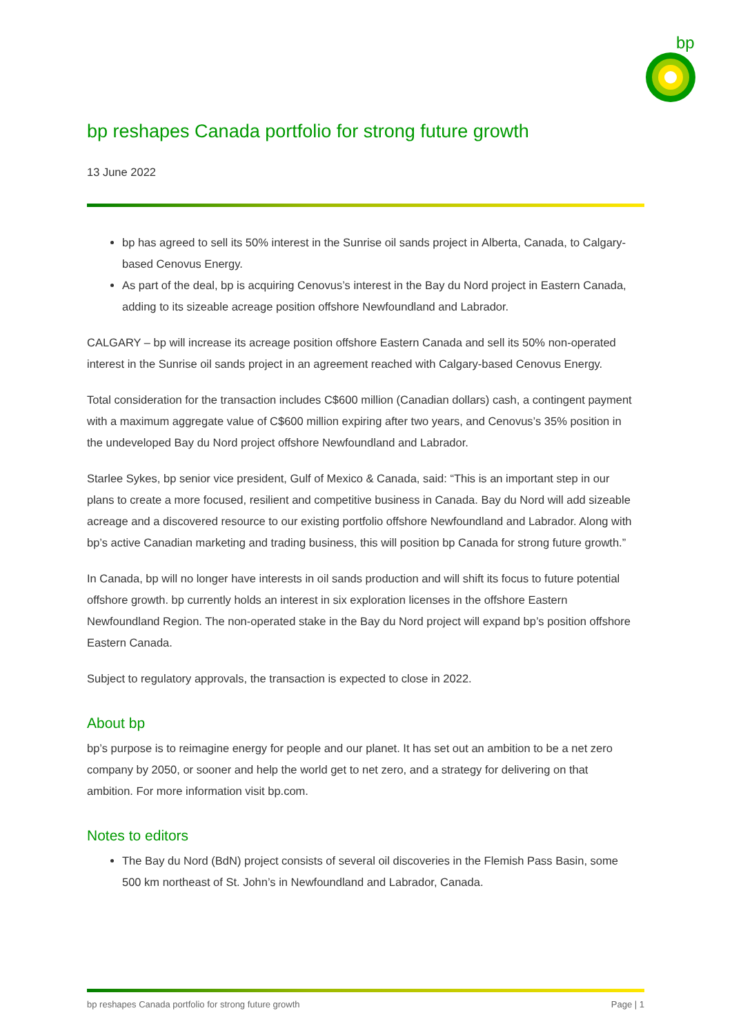bp
bp reshapes Canada portfolio for strong future growth
13 June 2022
bp has agreed to sell its 50% interest in the Sunrise oil sands project in Alberta, Canada, to Calgary-based Cenovus Energy.
As part of the deal, bp is acquiring Cenovus’s interest in the Bay du Nord project in Eastern Canada, adding to its sizeable acreage position offshore Newfoundland and Labrador.
CALGARY – bp will increase its acreage position offshore Eastern Canada and sell its 50% non-operated interest in the Sunrise oil sands project in an agreement reached with Calgary-based Cenovus Energy.
Total consideration for the transaction includes C$600 million (Canadian dollars) cash, a contingent payment with a maximum aggregate value of C$600 million expiring after two years, and Cenovus’s 35% position in the undeveloped Bay du Nord project offshore Newfoundland and Labrador.
Starlee Sykes, bp senior vice president, Gulf of Mexico & Canada, said: “This is an important step in our plans to create a more focused, resilient and competitive business in Canada. Bay du Nord will add sizeable acreage and a discovered resource to our existing portfolio offshore Newfoundland and Labrador. Along with bp’s active Canadian marketing and trading business, this will position bp Canada for strong future growth.”
In Canada, bp will no longer have interests in oil sands production and will shift its focus to future potential offshore growth. bp currently holds an interest in six exploration licenses in the offshore Eastern Newfoundland Region. The non-operated stake in the Bay du Nord project will expand bp’s position offshore Eastern Canada.
Subject to regulatory approvals, the transaction is expected to close in 2022.
About bp
bp’s purpose is to reimagine energy for people and our planet. It has set out an ambition to be a net zero company by 2050, or sooner and help the world get to net zero, and a strategy for delivering on that ambition. For more information visit bp.com.
Notes to editors
The Bay du Nord (BdN) project consists of several oil discoveries in the Flemish Pass Basin, some 500 km northeast of St. John’s in Newfoundland and Labrador, Canada.
bp reshapes Canada portfolio for strong future growth Page | 1